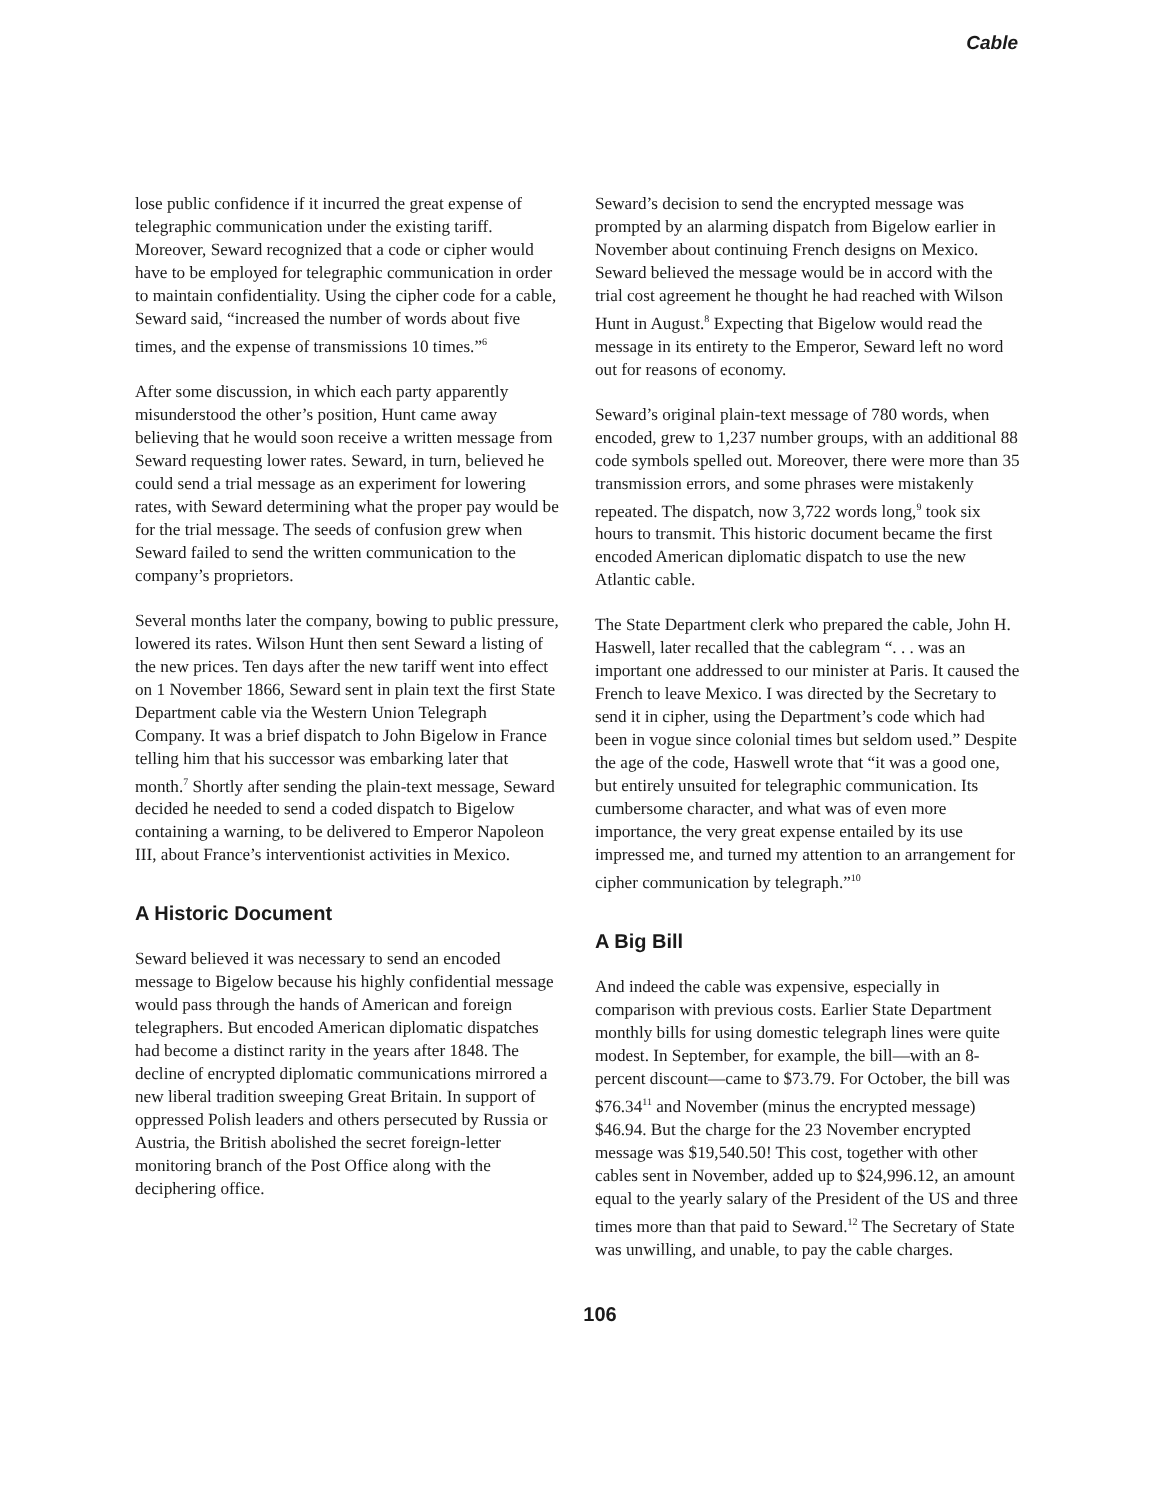Cable
lose public confidence if it incurred the great expense of telegraphic communication under the existing tariff. Moreover, Seward recognized that a code or cipher would have to be employed for telegraphic communication in order to maintain confidentiality. Using the cipher code for a cable, Seward said, “increased the number of words about five times, and the expense of transmissions 10 times.”<sup>6</sup>
After some discussion, in which each party apparently misunderstood the other’s position, Hunt came away believing that he would soon receive a written message from Seward requesting lower rates. Seward, in turn, believed he could send a trial message as an experiment for lowering rates, with Seward determining what the proper pay would be for the trial message. The seeds of confusion grew when Seward failed to send the written communication to the company’s proprietors.
Several months later the company, bowing to public pressure, lowered its rates. Wilson Hunt then sent Seward a listing of the new prices. Ten days after the new tariff went into effect on 1 November 1866, Seward sent in plain text the first State Department cable via the Western Union Telegraph Company. It was a brief dispatch to John Bigelow in France telling him that his successor was embarking later that month.<sup>7</sup> Shortly after sending the plain-text message, Seward decided he needed to send a coded dispatch to Bigelow containing a warning, to be delivered to Emperor Napoleon III, about France’s interventionist activities in Mexico.
A Historic Document
Seward believed it was necessary to send an encoded message to Bigelow because his highly confidential message would pass through the hands of American and foreign telegraphers. But encoded American diplomatic dispatches had become a distinct rarity in the years after 1848. The decline of encrypted diplomatic communications mirrored a new liberal tradition sweeping Great Britain. In support of oppressed Polish leaders and others persecuted by Russia or Austria, the British abolished the secret foreign-letter monitoring branch of the Post Office along with the deciphering office.
Seward’s decision to send the encrypted message was prompted by an alarming dispatch from Bigelow earlier in November about continuing French designs on Mexico. Seward believed the message would be in accord with the trial cost agreement he thought he had reached with Wilson Hunt in August.<sup>8</sup> Expecting that Bigelow would read the message in its entirety to the Emperor, Seward left no word out for reasons of economy.
Seward’s original plain-text message of 780 words, when encoded, grew to 1,237 number groups, with an additional 88 code symbols spelled out. Moreover, there were more than 35 transmission errors, and some phrases were mistakenly repeated. The dispatch, now 3,722 words long,<sup>9</sup> took six hours to transmit. This historic document became the first encoded American diplomatic dispatch to use the new Atlantic cable.
The State Department clerk who prepared the cable, John H. Haswell, later recalled that the cablegram “. . . was an important one addressed to our minister at Paris. It caused the French to leave Mexico. I was directed by the Secretary to send it in cipher, using the Department’s code which had been in vogue since colonial times but seldom used.” Despite the age of the code, Haswell wrote that “it was a good one, but entirely unsuited for telegraphic communication. Its cumbersome character, and what was of even more importance, the very great expense entailed by its use impressed me, and turned my attention to an arrangement for cipher communication by telegraph.”<sup>10</sup>
A Big Bill
And indeed the cable was expensive, especially in comparison with previous costs. Earlier State Department monthly bills for using domestic telegraph lines were quite modest. In September, for example, the bill—with an 8-percent discount—came to $73.79. For October, the bill was $76.34<sup>11</sup> and November (minus the encrypted message) $46.94. But the charge for the 23 November encrypted message was $19,540.50! This cost, together with other cables sent in November, added up to $24,996.12, an amount equal to the yearly salary of the President of the US and three times more than that paid to Seward.<sup>12</sup> The Secretary of State was unwilling, and unable, to pay the cable charges.
106